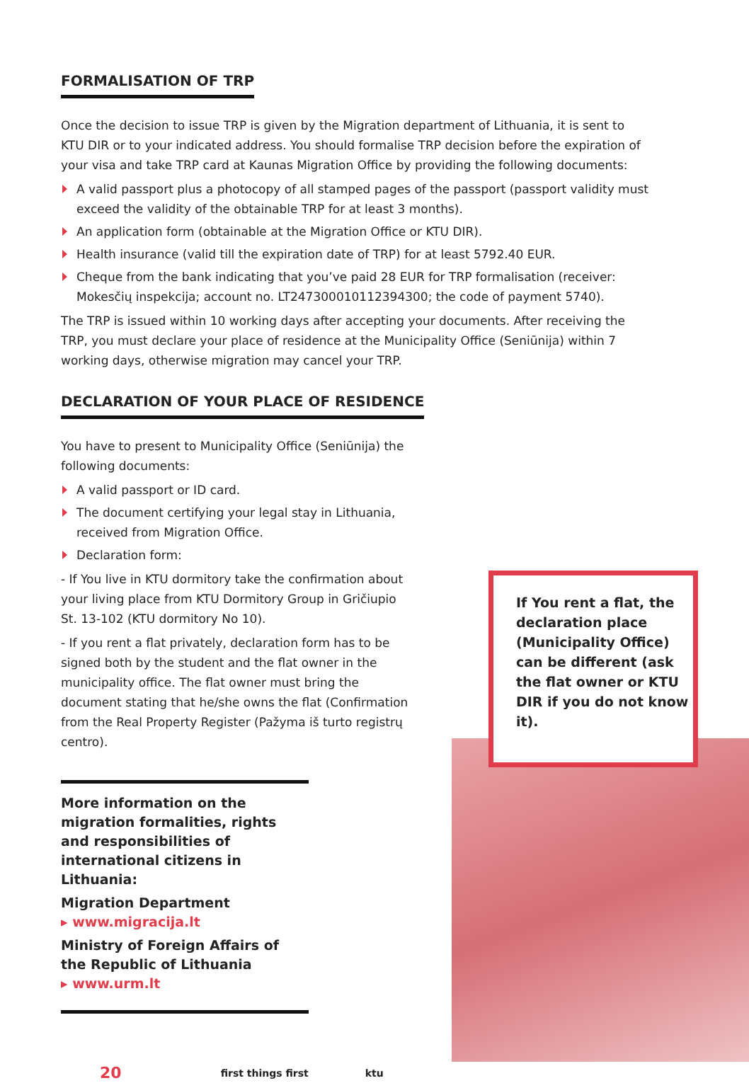FORMALISATION OF TRP
Once the decision to issue TRP is given by the Migration department of Lithuania, it is sent to KTU DIR or to your indicated address. You should formalise TRP decision before the expiration of your visa and take TRP card at Kaunas Migration Office by providing the following documents:
A valid passport plus a photocopy of all stamped pages of the passport (passport validity must exceed the validity of the obtainable TRP for at least 3 months).
An application form (obtainable at the Migration Office or KTU DIR).
Health insurance (valid till the expiration date of TRP) for at least 5792.40 EUR.
Cheque from the bank indicating that you’ve paid 28 EUR for TRP formalisation (receiver: Mokesčių inspekcija; account no. LT247300010112394300; the code of payment 5740).
The TRP is issued within 10 working days after accepting your documents. After receiving the TRP, you must declare your place of residence at the Municipality Office (Seniūnija) within 7 working days, otherwise migration may cancel your TRP.
DECLARATION OF YOUR PLACE OF RESIDENCE
You have to present to Municipality Office (Seniūnija) the following documents:
A valid passport or ID card.
The document certifying your legal stay in Lithuania, received from Migration Office.
Declaration form:
- If You live in KTU dormitory take the confirmation about your living place from KTU Dormitory Group in Gričiupio St. 13-102 (KTU dormitory No 10).
- If you rent a flat privately, declaration form has to be signed both by the student and the flat owner in the municipality office. The flat owner must bring the document stating that he/she owns the flat (Confirmation from the Real Property Register (Pažyma iš turto registrų centro).
More information on the migration formalities, rights and responsibilities of international citizens in Lithuania:
Migration Department
▸ www.migracija.lt
Ministry of Foreign Affairs of the Republic of Lithuania
▸ www.urm.lt
20 first things first ktu
If You rent a flat, the declaration place (Municipality Office) can be different (ask the flat owner or KTU DIR if you do not know it).